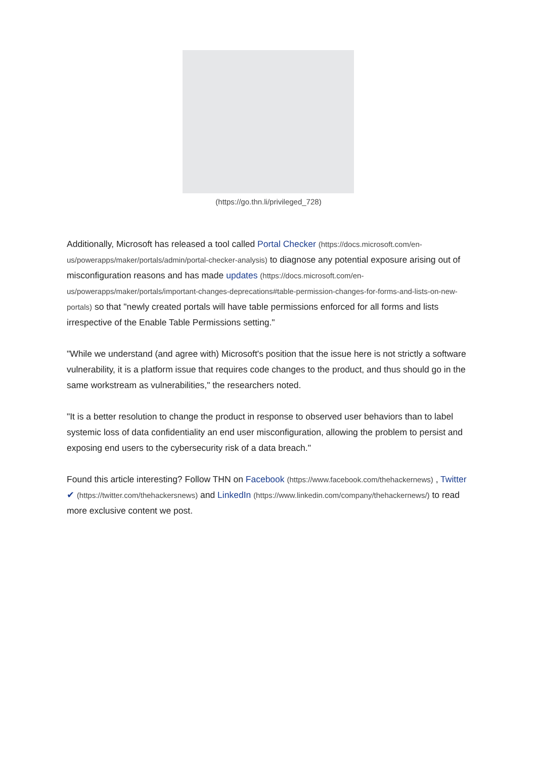(https://go.thn.li/privileged_728)
Additionally, Microsoft has released a tool called Portal Checker (https://docs.microsoft.com/en-us/powerapps/maker/portals/admin/portal-checker-analysis) to diagnose any potential exposure arising out of misconfiguration reasons and has made updates (https://docs.microsoft.com/en-us/powerapps/maker/portals/important-changes-deprecations#table-permission-changes-for-forms-and-lists-on-new-portals) so that "newly created portals will have table permissions enforced for all forms and lists irrespective of the Enable Table Permissions setting."
"While we understand (and agree with) Microsoft's position that the issue here is not strictly a software vulnerability, it is a platform issue that requires code changes to the product, and thus should go in the same workstream as vulnerabilities," the researchers noted.
"It is a better resolution to change the product in response to observed user behaviors than to label systemic loss of data confidentiality an end user misconfiguration, allowing the problem to persist and exposing end users to the cybersecurity risk of a data breach."
Found this article interesting? Follow THN on Facebook (https://www.facebook.com/thehackernews) , Twitter ✔ (https://twitter.com/thehackersnews) and LinkedIn (https://www.linkedin.com/company/thehackernews/) to read more exclusive content we post.